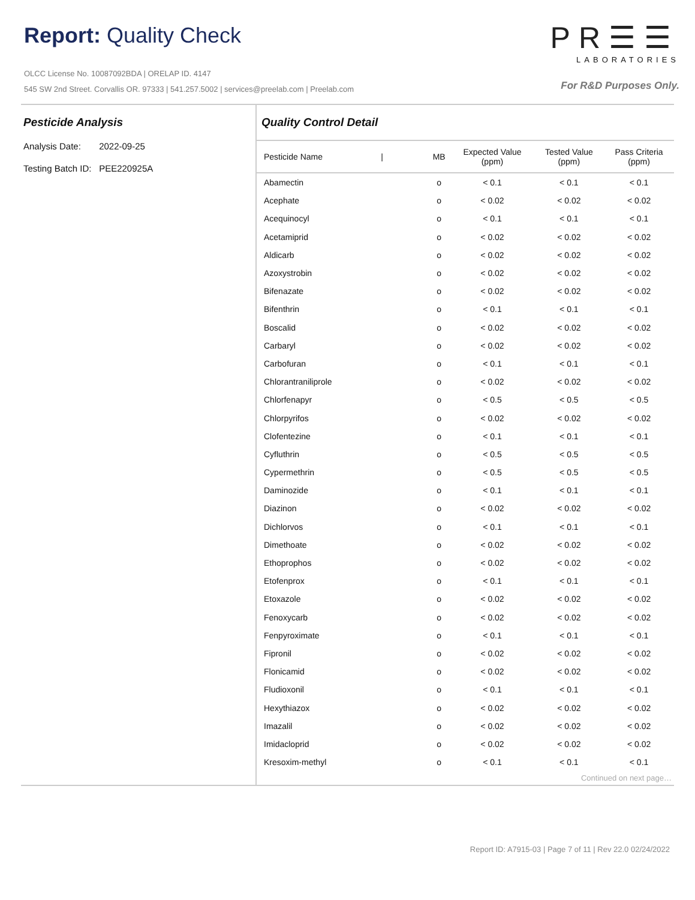Report: Quality Check
OLCC License No. 10087092BDA | ORELAP ID. 4147
545 SW 2nd Street. Corvallis OR. 97333 | 541.257.5002 | services@preelab.com | Preelab.com
PR☰☰
LABORATORIES
For R&D Purposes Only.
Pesticide Analysis
Analysis Date: 2022-09-25
Testing Batch ID: PEE220925A
Quality Control Detail
| Pesticide Name / | MB | Expected Value (ppm) | Tested Value (ppm) | Pass Criteria (ppm) |
| --- | --- | --- | --- | --- |
| Abamectin | o | < 0.1 | < 0.1 | < 0.1 |
| Acephate | o | < 0.02 | < 0.02 | < 0.02 |
| Acequinocyl | o | < 0.1 | < 0.1 | < 0.1 |
| Acetamiprid | o | < 0.02 | < 0.02 | < 0.02 |
| Aldicarb | o | < 0.02 | < 0.02 | < 0.02 |
| Azoxystrobin | o | < 0.02 | < 0.02 | < 0.02 |
| Bifenazate | o | < 0.02 | < 0.02 | < 0.02 |
| Bifenthrin | o | < 0.1 | < 0.1 | < 0.1 |
| Boscalid | o | < 0.02 | < 0.02 | < 0.02 |
| Carbaryl | o | < 0.02 | < 0.02 | < 0.02 |
| Carbofuran | o | < 0.1 | < 0.1 | < 0.1 |
| Chlorantraniliprole | o | < 0.02 | < 0.02 | < 0.02 |
| Chlorfenapyr | o | < 0.5 | < 0.5 | < 0.5 |
| Chlorpyrifos | o | < 0.02 | < 0.02 | < 0.02 |
| Clofentezine | o | < 0.1 | < 0.1 | < 0.1 |
| Cyfluthrin | o | < 0.5 | < 0.5 | < 0.5 |
| Cypermethrin | o | < 0.5 | < 0.5 | < 0.5 |
| Daminozide | o | < 0.1 | < 0.1 | < 0.1 |
| Diazinon | o | < 0.02 | < 0.02 | < 0.02 |
| Dichlorvos | o | < 0.1 | < 0.1 | < 0.1 |
| Dimethoate | o | < 0.02 | < 0.02 | < 0.02 |
| Ethoprophos | o | < 0.02 | < 0.02 | < 0.02 |
| Etofenprox | o | < 0.1 | < 0.1 | < 0.1 |
| Etoxazole | o | < 0.02 | < 0.02 | < 0.02 |
| Fenoxycarb | o | < 0.02 | < 0.02 | < 0.02 |
| Fenpyroximate | o | < 0.1 | < 0.1 | < 0.1 |
| Fipronil | o | < 0.02 | < 0.02 | < 0.02 |
| Flonicamid | o | < 0.02 | < 0.02 | < 0.02 |
| Fludioxonil | o | < 0.1 | < 0.1 | < 0.1 |
| Hexythiazox | o | < 0.02 | < 0.02 | < 0.02 |
| Imazalil | o | < 0.02 | < 0.02 | < 0.02 |
| Imidacloprid | o | < 0.02 | < 0.02 | < 0.02 |
| Kresoxim-methyl | o | < 0.1 | < 0.1 | < 0.1 |
Continued on next page…
Report ID: A7915-03 | Page 7 of 11 | Rev 22.0 02/24/2022